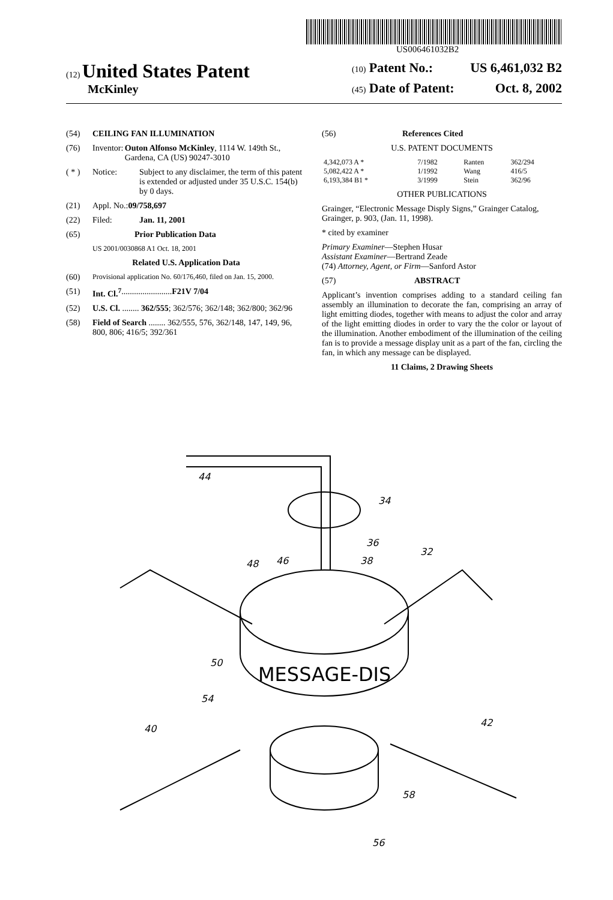US006461032B2
(12) United States Patent
McKinley
(10) Patent No.: US 6,461,032 B2
(45) Date of Patent: Oct. 8, 2002
(54) CEILING FAN ILLUMINATION
(76) Inventor: Outon Alfonso McKinley, 1114 W. 149th St., Gardena, CA (US) 90247-3010
( * ) Notice: Subject to any disclaimer, the term of this patent is extended or adjusted under 35 U.S.C. 154(b) by 0 days.
(21) Appl. No.: 09/758,697
(22) Filed: Jan. 11, 2001
(65) Prior Publication Data
US 2001/0030868 A1 Oct. 18, 2001
Related U.S. Application Data
(60) Provisional application No. 60/176,460, filed on Jan. 15, 2000.
(51) Int. Cl.<sup>7</sup> ........................ F21V 7/04
(52) U.S. Cl. ........ 362/555; 362/576; 362/148; 362/800; 362/96
(58) Field of Search ........ 362/555, 576, 362/148, 147, 149, 96, 800, 806; 416/5; 392/361
(56) References Cited
U.S. PATENT DOCUMENTS
| 4,342,073 A * | 7/1982 | Ranten | 362/294 |
| 5,082,422 A * | 1/1992 | Wang | 416/5 |
| 6,193,384 B1 * | 3/1999 | Stein | 362/96 |
OTHER PUBLICATIONS
Grainger, “Electronic Message Disply Signs,” Grainger Catalog, Grainger, p. 903, (Jan. 11, 1998).
* cited by examiner
Primary Examiner—Stephen Husar
Assistant Examiner—Bertrand Zeade
(74) Attorney, Agent, or Firm—Sanford Astor
(57) ABSTRACT
Applicant’s invention comprises adding to a standard ceiling fan assembly an illumination to decorate the fan, comprising an array of light emitting diodes, together with means to adjust the color and array of the light emitting diodes in order to vary the the color or layout of the illumination. Another embodiment of the illumination of the ceiling fan is to provide a message display unit as a part of the fan, circling the fan, in which any message can be displayed.
11 Claims, 2 Drawing Sheets
44
34
36
38
32
48
46
50
54
40
42
58
56
MESSAGE-DIS